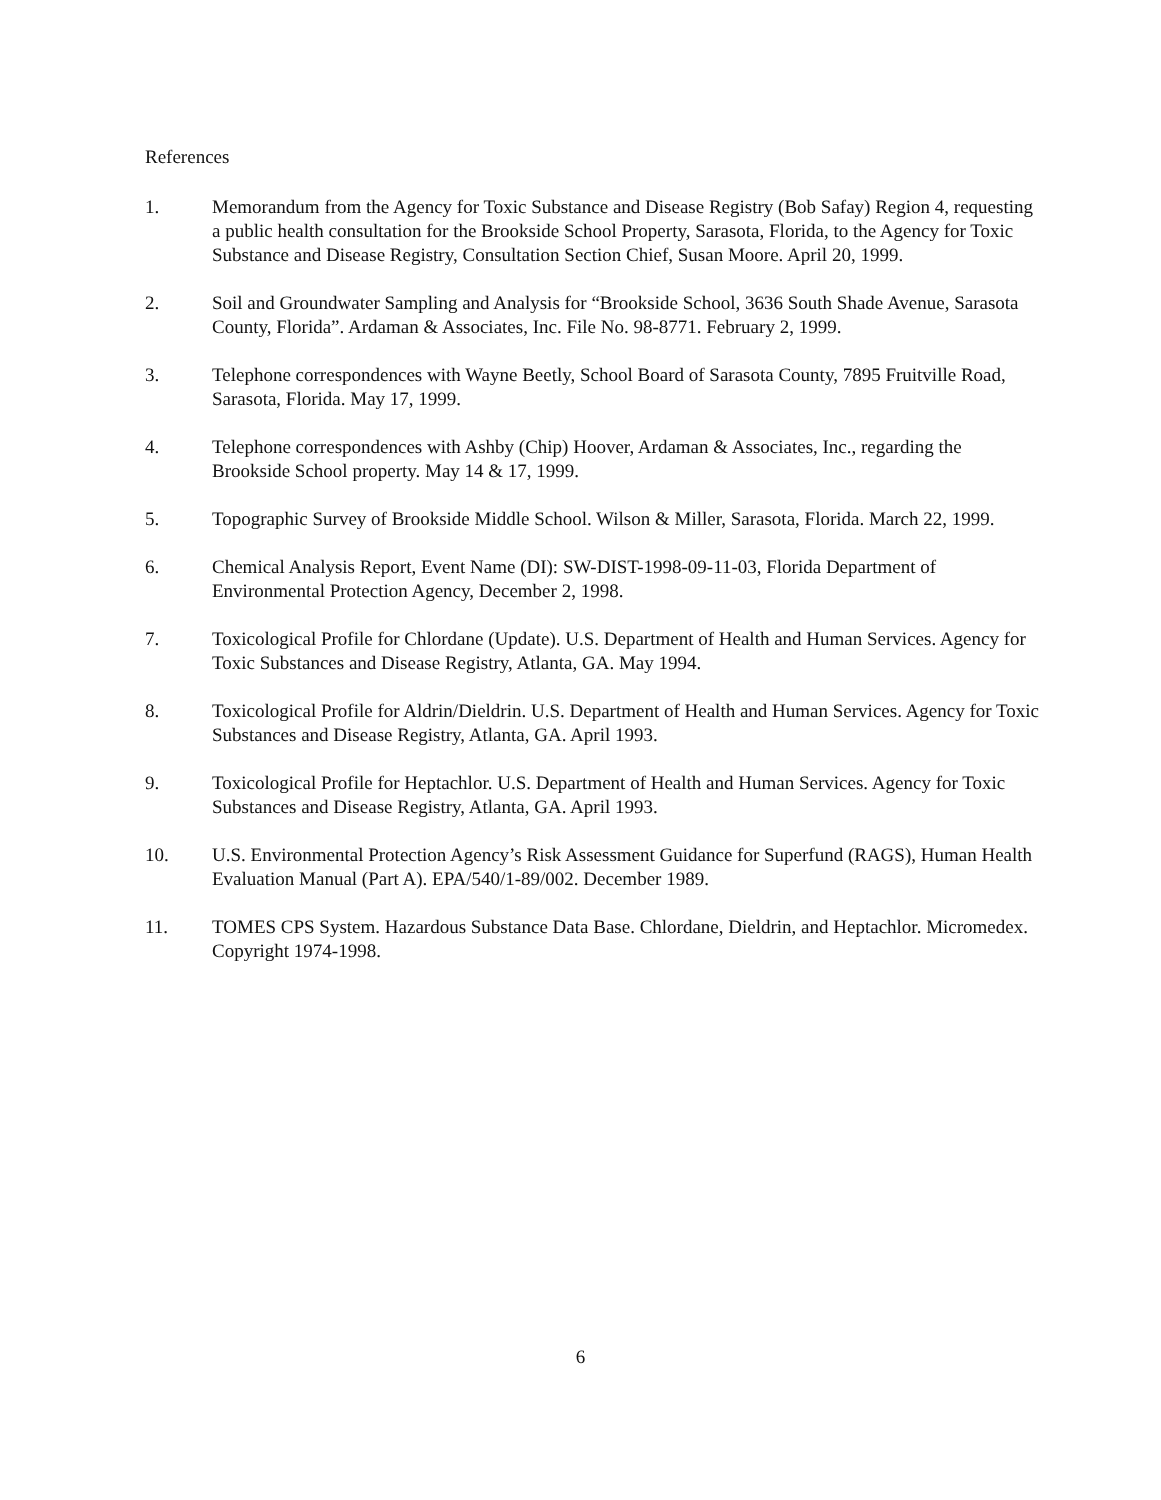References
1. Memorandum from the Agency for Toxic Substance and Disease Registry (Bob Safay) Region 4, requesting a public health consultation for the Brookside School Property, Sarasota, Florida, to the Agency for Toxic Substance and Disease Registry, Consultation Section Chief, Susan Moore. April 20, 1999.
2. Soil and Groundwater Sampling and Analysis for “Brookside School, 3636 South Shade Avenue, Sarasota County, Florida”. Ardaman & Associates, Inc. File No. 98-8771. February 2, 1999.
3. Telephone correspondences with Wayne Beetly, School Board of Sarasota County, 7895 Fruitville Road, Sarasota, Florida. May 17, 1999.
4. Telephone correspondences with Ashby (Chip) Hoover, Ardaman & Associates, Inc., regarding the Brookside School property. May 14 & 17, 1999.
5. Topographic Survey of Brookside Middle School. Wilson & Miller, Sarasota, Florida. March 22, 1999.
6. Chemical Analysis Report, Event Name (DI): SW-DIST-1998-09-11-03, Florida Department of Environmental Protection Agency, December 2, 1998.
7. Toxicological Profile for Chlordane (Update). U.S. Department of Health and Human Services. Agency for Toxic Substances and Disease Registry, Atlanta, GA. May 1994.
8. Toxicological Profile for Aldrin/Dieldrin. U.S. Department of Health and Human Services. Agency for Toxic Substances and Disease Registry, Atlanta, GA. April 1993.
9. Toxicological Profile for Heptachlor. U.S. Department of Health and Human Services. Agency for Toxic Substances and Disease Registry, Atlanta, GA. April 1993.
10. U.S. Environmental Protection Agency’s Risk Assessment Guidance for Superfund (RAGS), Human Health Evaluation Manual (Part A). EPA/540/1-89/002. December 1989.
11. TOMES CPS System. Hazardous Substance Data Base. Chlordane, Dieldrin, and Heptachlor. Micromedex. Copyright 1974-1998.
6